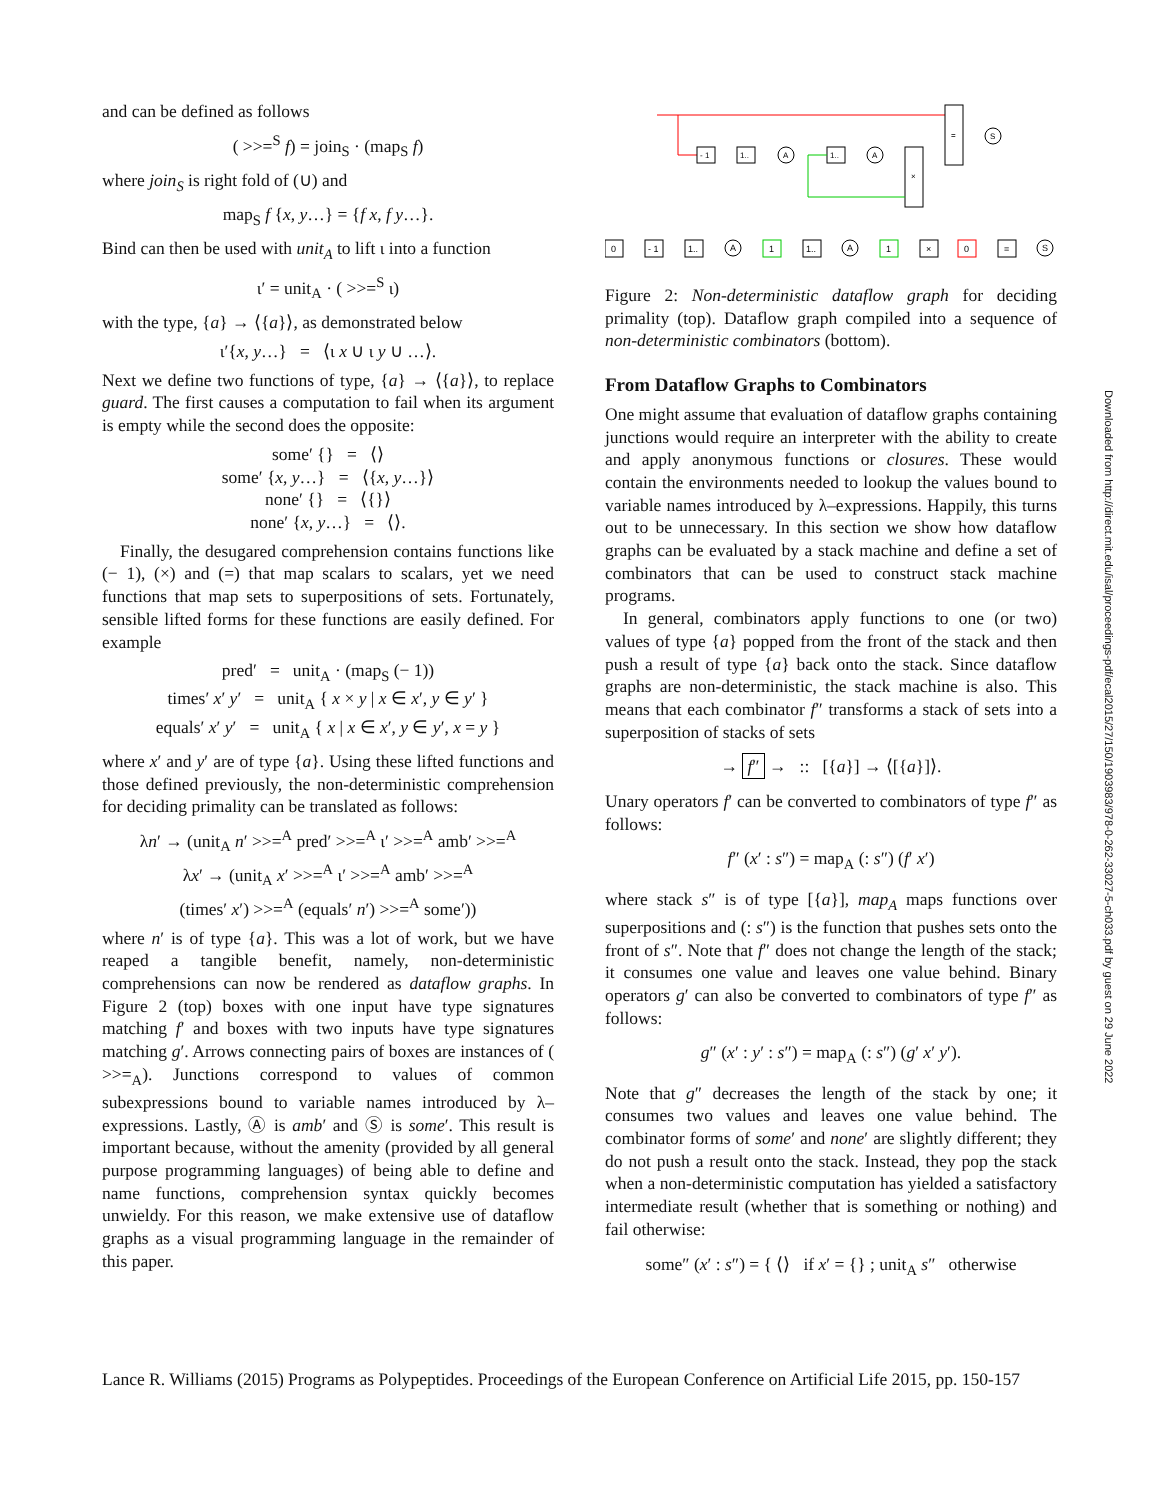and can be defined as follows
( >>=<sup>S</sup> f) = join<sub>S</sub> · (map<sub>S</sub> f)
where join<sub>S</sub> is right fold of (∪) and
map<sub>S</sub> f {x, y…} = {f x, f y…}.
Bind can then be used with unit<sub>A</sub> to lift ι into a function
ι′ = unit<sub>A</sub> · ( >>=<sup>S</sup> ι)
with the type, {a} → ⟨{a}⟩, as demonstrated below
ι′{x, y…} = ⟨ι x ∪ ι y ∪ …⟩.
Next we define two functions of type, {a} → ⟨{a}⟩, to replace guard. The first causes a computation to fail when its argument is empty while the second does the opposite:
some′ {} = ⟨⟩
some′ {x, y…} = ⟨{x, y…}⟩
none′ {} = ⟨{}⟩
none′ {x, y…} = ⟨⟩.
Finally, the desugared comprehension contains functions like (− 1), (×) and (=) that map scalars to scalars, yet we need functions that map sets to superpositions of sets. Fortunately, sensible lifted forms for these functions are easily defined. For example
pred′ = unit<sub>A</sub> · (map<sub>S</sub> (− 1))
times′ x′ y′ = unit<sub>A</sub> { x × y | x ∈ x′, y ∈ y′ }
equals′ x′ y′ = unit<sub>A</sub> { x | x ∈ x′, y ∈ y′, x = y }
where x′ and y′ are of type {a}. Using these lifted functions and those defined previously, the non-deterministic comprehension for deciding primality can be translated as follows:
λn′ → (unit<sub>A</sub> n′ >>=<sup>A</sup> pred′ >>=<sup>A</sup> ι′ >>=<sup>A</sup> amb′ >>=<sup>A</sup>
λx′ → (unit<sub>A</sub> x′ >>=<sup>A</sup> ι′ >>=<sup>A</sup> amb′ >>=<sup>A</sup>
(times′ x′) >>=<sup>A</sup> (equals′ n′) >>=<sup>A</sup> some′))
where n′ is of type {a}. This was a lot of work, but we have reaped a tangible benefit, namely, non-deterministic comprehensions can now be rendered as dataflow graphs. In Figure 2 (top) boxes with one input have type signatures matching f′ and boxes with two inputs have type signatures matching g′. Arrows connecting pairs of boxes are instances of ( >>=<sub>A</sub>). Junctions correspond to values of common subexpressions bound to variable names introduced by λ–expressions. Lastly, Ⓐ is amb′ and Ⓢ is some′. This result is important because, without the amenity (provided by all general purpose programming languages) of being able to define and name functions, comprehension syntax quickly becomes unwieldy. For this reason, we make extensive use of dataflow graphs as a visual programming language in the remainder of this paper.
=
S
- 1
1..
A
1..
A
×
0
- 1
1..
A
1
1..
A
1
×
0
=
S
Figure 2: Non-deterministic dataflow graph for deciding primality (top). Dataflow graph compiled into a sequence of non-deterministic combinators (bottom).
From Dataflow Graphs to Combinators
One might assume that evaluation of dataflow graphs containing junctions would require an interpreter with the ability to create and apply anonymous functions or closures. These would contain the environments needed to lookup the values bound to variable names introduced by λ–expressions. Happily, this turns out to be unnecessary. In this section we show how dataflow graphs can be evaluated by a stack machine and define a set of combinators that can be used to construct stack machine programs.
In general, combinators apply functions to one (or two) values of type {a} popped from the front of the stack and then push a result of type {a} back onto the stack. Since dataflow graphs are non-deterministic, the stack machine is also. This means that each combinator f″ transforms a stack of sets into a superposition of stacks of sets
→ f″ → :: [{a}] → ⟨[{a}]⟩.
Unary operators f′ can be converted to combinators of type f″ as follows:
f″ (x′ : s″) = map<sub>A</sub> (: s″) (f′ x′)
where stack s″ is of type [{a}], map<sub>A</sub> maps functions over superpositions and (: s″) is the function that pushes sets onto the front of s″. Note that f″ does not change the length of the stack; it consumes one value and leaves one value behind. Binary operators g′ can also be converted to combinators of type f″ as follows:
g″ (x′ : y′ : s″) = map<sub>A</sub> (: s″) (g′ x′ y′).
Note that g″ decreases the length of the stack by one; it consumes two values and leaves one value behind. The combinator forms of some′ and none′ are slightly different; they do not push a result onto the stack. Instead, they pop the stack when a non-deterministic computation has yielded a satisfactory intermediate result (whether that is something or nothing) and fail otherwise:
some″ (x′ : s″) = { ⟨⟩ if x′ = {} ; unit<sub>A</sub> s″ otherwise
Downloaded from http://direct.mit.edu/isal/proceedings-pdf/ecal2015/27/150/1903983/978-0-262-33027-5-ch033.pdf by guest on 29 June 2022
Lance R. Williams (2015) Programs as Polypeptides. Proceedings of the European Conference on Artificial Life 2015, pp. 150-157